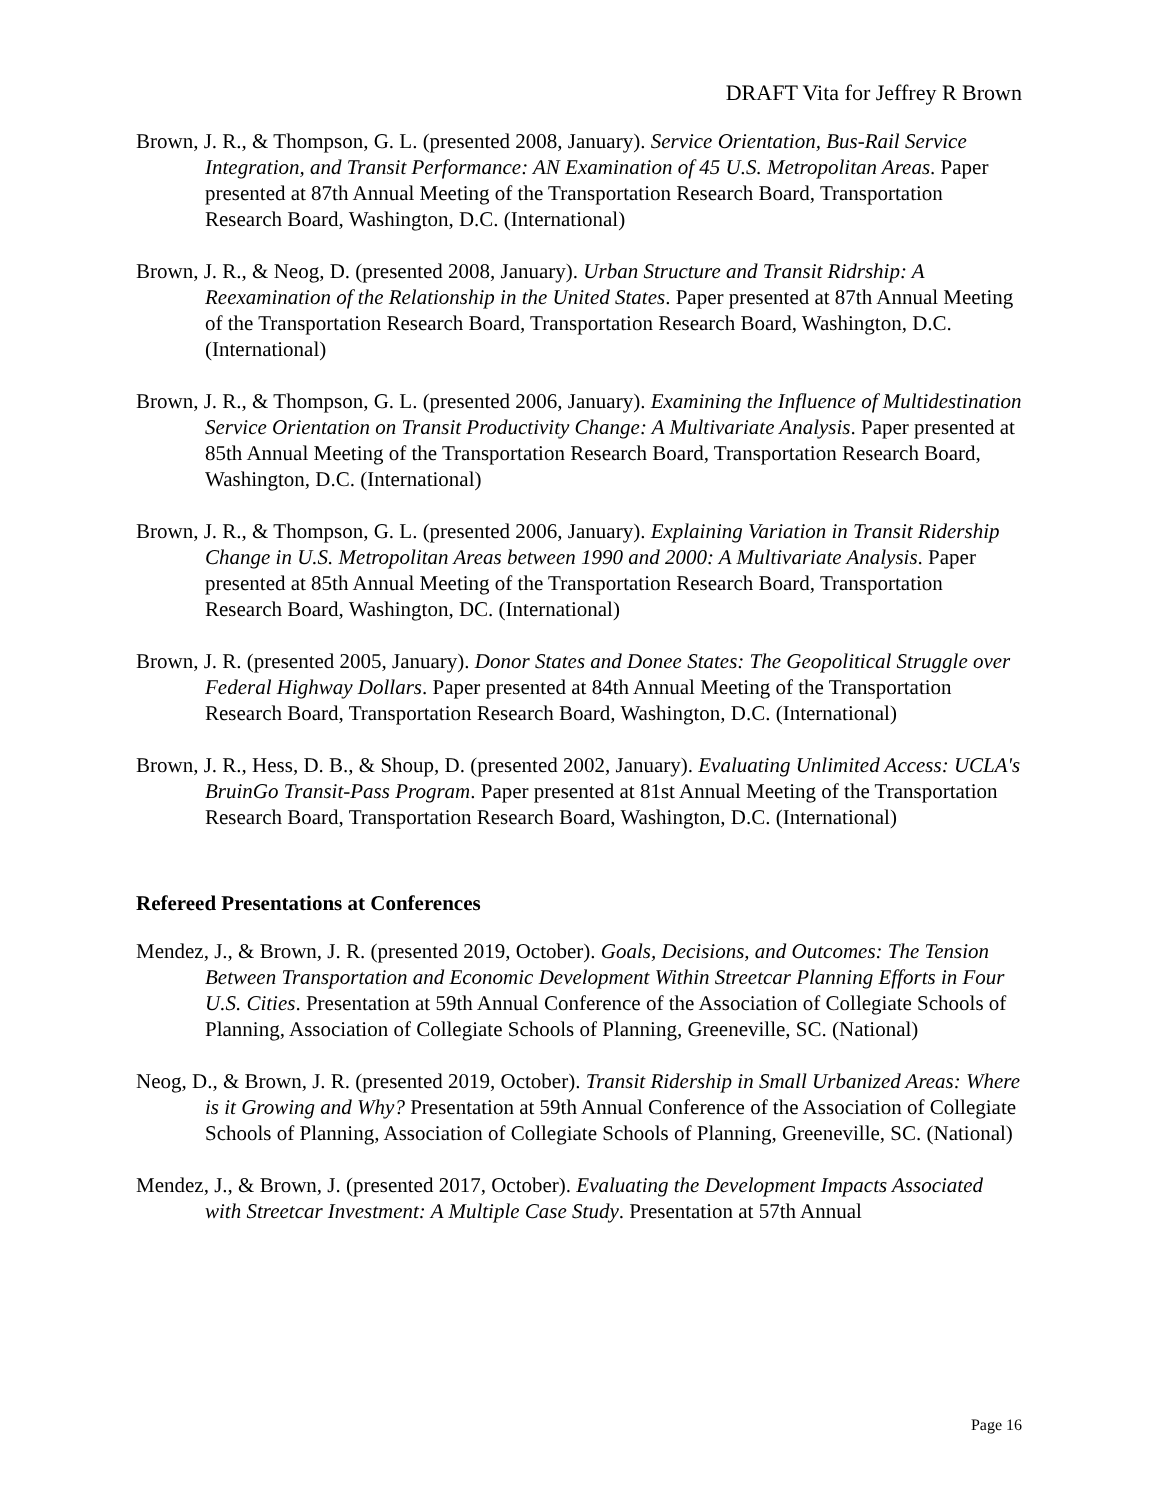DRAFT Vita for Jeffrey R Brown
Brown, J. R., & Thompson, G. L. (presented 2008, January). Service Orientation, Bus-Rail Service Integration, and Transit Performance: AN Examination of 45 U.S. Metropolitan Areas. Paper presented at 87th Annual Meeting of the Transportation Research Board, Transportation Research Board, Washington, D.C. (International)
Brown, J. R., & Neog, D. (presented 2008, January). Urban Structure and Transit Ridrship: A Reexamination of the Relationship in the United States. Paper presented at 87th Annual Meeting of the Transportation Research Board, Transportation Research Board, Washington, D.C. (International)
Brown, J. R., & Thompson, G. L. (presented 2006, January). Examining the Influence of Multidestination Service Orientation on Transit Productivity Change: A Multivariate Analysis. Paper presented at 85th Annual Meeting of the Transportation Research Board, Transportation Research Board, Washington, D.C. (International)
Brown, J. R., & Thompson, G. L. (presented 2006, January). Explaining Variation in Transit Ridership Change in U.S. Metropolitan Areas between 1990 and 2000: A Multivariate Analysis. Paper presented at 85th Annual Meeting of the Transportation Research Board, Transportation Research Board, Washington, DC. (International)
Brown, J. R. (presented 2005, January). Donor States and Donee States: The Geopolitical Struggle over Federal Highway Dollars. Paper presented at 84th Annual Meeting of the Transportation Research Board, Transportation Research Board, Washington, D.C. (International)
Brown, J. R., Hess, D. B., & Shoup, D. (presented 2002, January). Evaluating Unlimited Access: UCLA's BruinGo Transit-Pass Program. Paper presented at 81st Annual Meeting of the Transportation Research Board, Transportation Research Board, Washington, D.C. (International)
Refereed Presentations at Conferences
Mendez, J., & Brown, J. R. (presented 2019, October). Goals, Decisions, and Outcomes: The Tension Between Transportation and Economic Development Within Streetcar Planning Efforts in Four U.S. Cities. Presentation at 59th Annual Conference of the Association of Collegiate Schools of Planning, Association of Collegiate Schools of Planning, Greeneville, SC. (National)
Neog, D., & Brown, J. R. (presented 2019, October). Transit Ridership in Small Urbanized Areas: Where is it Growing and Why? Presentation at 59th Annual Conference of the Association of Collegiate Schools of Planning, Association of Collegiate Schools of Planning, Greeneville, SC. (National)
Mendez, J., & Brown, J. (presented 2017, October). Evaluating the Development Impacts Associated with Streetcar Investment: A Multiple Case Study. Presentation at 57th Annual
Page 16